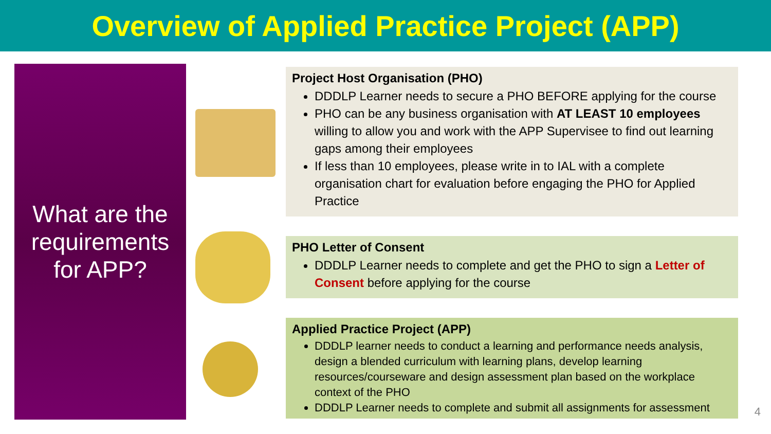Overview of Applied Practice Project (APP)
What are the requirements for APP?
Project Host Organisation (PHO)
DDDLP Learner needs to secure a PHO BEFORE applying for the course
PHO can be any business organisation with AT LEAST 10 employees willing to allow you and work with the APP Supervisee to find out learning gaps among their employees
If less than 10 employees, please write in to IAL with a complete organisation chart for evaluation before engaging the PHO for Applied Practice
PHO Letter of Consent
DDDLP Learner needs to complete and get the PHO to sign a Letter of Consent before applying for the course
Applied Practice Project (APP)
DDDLP learner needs to conduct a learning and performance needs analysis, design a blended curriculum with learning plans, develop learning resources/courseware and design assessment plan based on the workplace context of the PHO
DDDLP Learner needs to complete and submit all assignments for assessment
4